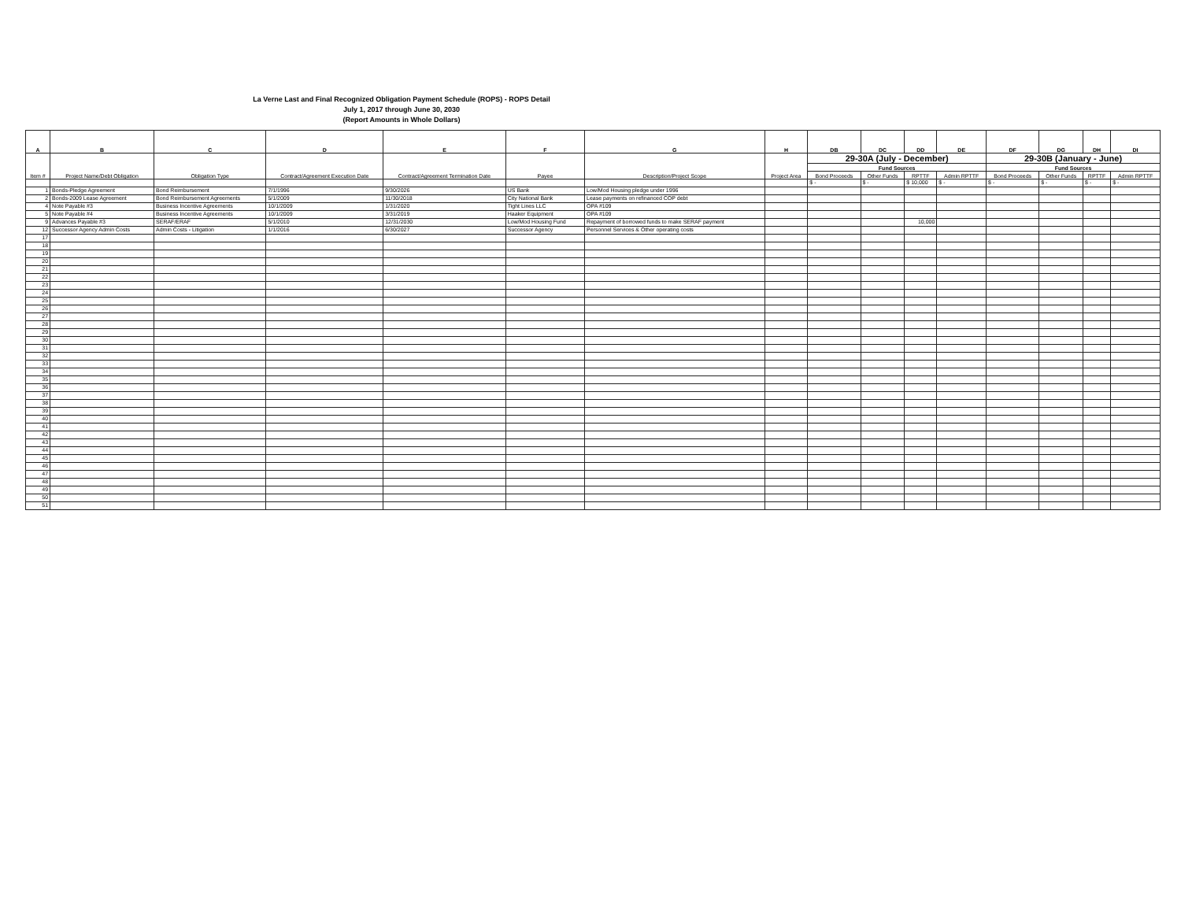La Verne Last and Final Recognized Obligation Payment Schedule (ROPS) - ROPS Detail
July 1, 2017 through June 30, 2030
(Report Amounts in Whole Dollars)
| A | B | C | D | E | F | G | H | DB | DC | DD | DE | DF | DG | DH | DI |
| --- | --- | --- | --- | --- | --- | --- | --- | --- | --- | --- | --- | --- | --- | --- | --- |
| Item # | Project Name/Debt Obligation | Obligation Type | Contract/Agreement Execution Date | Contract/Agreement Termination Date | Payee | Description/Project Scope | Project Area | 29-30A (July - December) | | | | 29-30B (January - June) | | | |
| | | | | | | | | Fund Sources | | | | Fund Sources | | | |
| | | | | | | | | Bond Proceeds | Other Funds | RPTTF | Admin RPTTF | Bond Proceeds | Other Funds | RPTTF | Admin RPTTF |
| | | | | | | | | $ - | $ - | $ 10,000 | $ - | $ - | $ - | $ - | $ - |
| 1 | Bonds-Pledge Agreement | Bond Reimbursement | 7/1/1996 | 9/30/2026 | US Bank | Low/Mod Housing pledge under 1996 | | | | | | | | | |
| 2 | Bonds-2009 Lease Agreement | Bond Reimbursement Agreements | 5/1/2009 | 11/30/2018 | City National Bank | Lease payments on refinanced COP debt | | | | | | | | | |
| 4 | Note Payable #3 | Business Incentive Agreements | 10/1/2009 | 1/31/2020 | Tight Lines LLC | OPA #109 | | | | | | | | | |
| 5 | Note Payable #4 | Business Incentive Agreements | 10/1/2009 | 3/31/2019 | Haaker Equipment | OPA #109 | | | | | | | | | |
| 9 | Advances Payable #3 | SERAF/ERAF | 5/1/2010 | 12/31/2030 | Low/Mod Housing Fund | Repayment of borrowed funds to make SERAF payment | | | | 10,000 | | | | | |
| 12 | Successor Agency Admin Costs | Admin Costs - Litigation | 1/1/2016 | 6/30/2027 | Successor Agency | Personnel Services & Other operating costs | | | | | | | | | |
| 17 | | | | | | | | | | | | | | | |
| 18 | | | | | | | | | | | | | | | |
| 19 | | | | | | | | | | | | | | | |
| 20 | | | | | | | | | | | | | | | |
| 21 | | | | | | | | | | | | | | | |
| 22 | | | | | | | | | | | | | | | |
| 23 | | | | | | | | | | | | | | | |
| 24 | | | | | | | | | | | | | | | |
| 25 | | | | | | | | | | | | | | | |
| 26 | | | | | | | | | | | | | | | |
| 27 | | | | | | | | | | | | | | | |
| 28 | | | | | | | | | | | | | | | |
| 29 | | | | | | | | | | | | | | | |
| 30 | | | | | | | | | | | | | | | |
| 31 | | | | | | | | | | | | | | | |
| 32 | | | | | | | | | | | | | | | |
| 33 | | | | | | | | | | | | | | | |
| 34 | | | | | | | | | | | | | | | |
| 35 | | | | | | | | | | | | | | | |
| 36 | | | | | | | | | | | | | | | |
| 37 | | | | | | | | | | | | | | | |
| 38 | | | | | | | | | | | | | | | |
| 39 | | | | | | | | | | | | | | | |
| 40 | | | | | | | | | | | | | | | |
| 41 | | | | | | | | | | | | | | | |
| 42 | | | | | | | | | | | | | | | |
| 43 | | | | | | | | | | | | | | | |
| 44 | | | | | | | | | | | | | | | |
| 45 | | | | | | | | | | | | | | | |
| 46 | | | | | | | | | | | | | | | |
| 47 | | | | | | | | | | | | | | | |
| 48 | | | | | | | | | | | | | | | |
| 49 | | | | | | | | | | | | | | | |
| 50 | | | | | | | | | | | | | | | |
| 51 | | | | | | | | | | | | | | | |